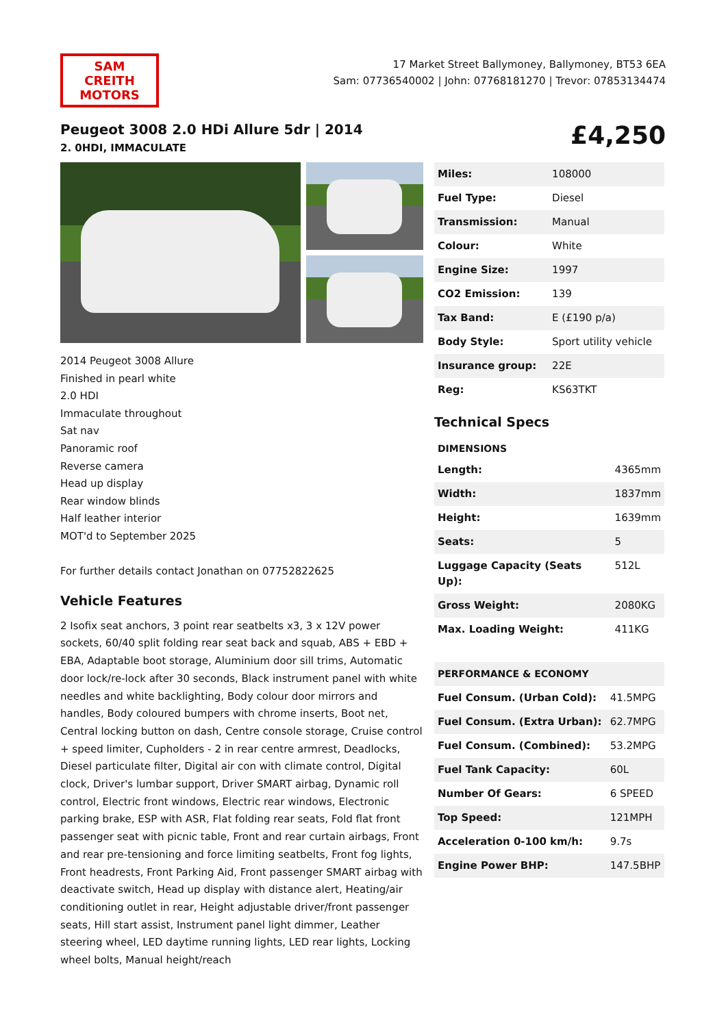SAM CREITH MOTORS
17 Market Street Ballymoney, Ballymoney, BT53 6EA
Sam: 07736540002 | John: 07768181270 | Trevor: 07853134474
Peugeot 3008 2.0 HDi Allure 5dr | 2014
2. 0HDI, IMMACULATE
£4,250
2014 Peugeot 3008 Allure
Finished in pearl white
2.0 HDI
Immaculate throughout
Sat nav
Panoramic roof
Reverse camera
Head up display
Rear window blinds
Half leather interior
MOT'd to September 2025
For further details contact Jonathan on 07752822625
Vehicle Features
2 Isofix seat anchors, 3 point rear seatbelts x3, 3 x 12V power sockets, 60/40 split folding rear seat back and squab, ABS + EBD + EBA, Adaptable boot storage, Aluminium door sill trims, Automatic door lock/re-lock after 30 seconds, Black instrument panel with white needles and white backlighting, Body colour door mirrors and handles, Body coloured bumpers with chrome inserts, Boot net, Central locking button on dash, Centre console storage, Cruise control + speed limiter, Cupholders - 2 in rear centre armrest, Deadlocks, Diesel particulate filter, Digital air con with climate control, Digital clock, Driver's lumbar support, Driver SMART airbag, Dynamic roll control, Electric front windows, Electric rear windows, Electronic parking brake, ESP with ASR, Flat folding rear seats, Fold flat front passenger seat with picnic table, Front and rear curtain airbags, Front and rear pre-tensioning and force limiting seatbelts, Front fog lights, Front headrests, Front Parking Aid, Front passenger SMART airbag with deactivate switch, Head up display with distance alert, Heating/air conditioning outlet in rear, Height adjustable driver/front passenger seats, Hill start assist, Instrument panel light dimmer, Leather steering wheel, LED daytime running lights, LED rear lights, Locking wheel bolts, Manual height/reach
| Miles: | 108000 |
| Fuel Type: | Diesel |
| Transmission: | Manual |
| Colour: | White |
| Engine Size: | 1997 |
| CO2 Emission: | 139 |
| Tax Band: | E (£190 p/a) |
| Body Style: | Sport utility vehicle |
| Insurance group: | 22E |
| Reg: | KS63TKT |
Technical Specs
| DIMENSIONS | |
| --- | --- |
| Length: | 4365mm |
| Width: | 1837mm |
| Height: | 1639mm |
| Seats: | 5 |
| Luggage Capacity (Seats Up): | 512L |
| Gross Weight: | 2080KG |
| Max. Loading Weight: | 411KG |
| PERFORMANCE & ECONOMY | |
| --- | --- |
| Fuel Consum. (Urban Cold): | 41.5MPG |
| Fuel Consum. (Extra Urban): | 62.7MPG |
| Fuel Consum. (Combined): | 53.2MPG |
| Fuel Tank Capacity: | 60L |
| Number Of Gears: | 6 SPEED |
| Top Speed: | 121MPH |
| Acceleration 0-100 km/h: | 9.7s |
| Engine Power BHP: | 147.5BHP |